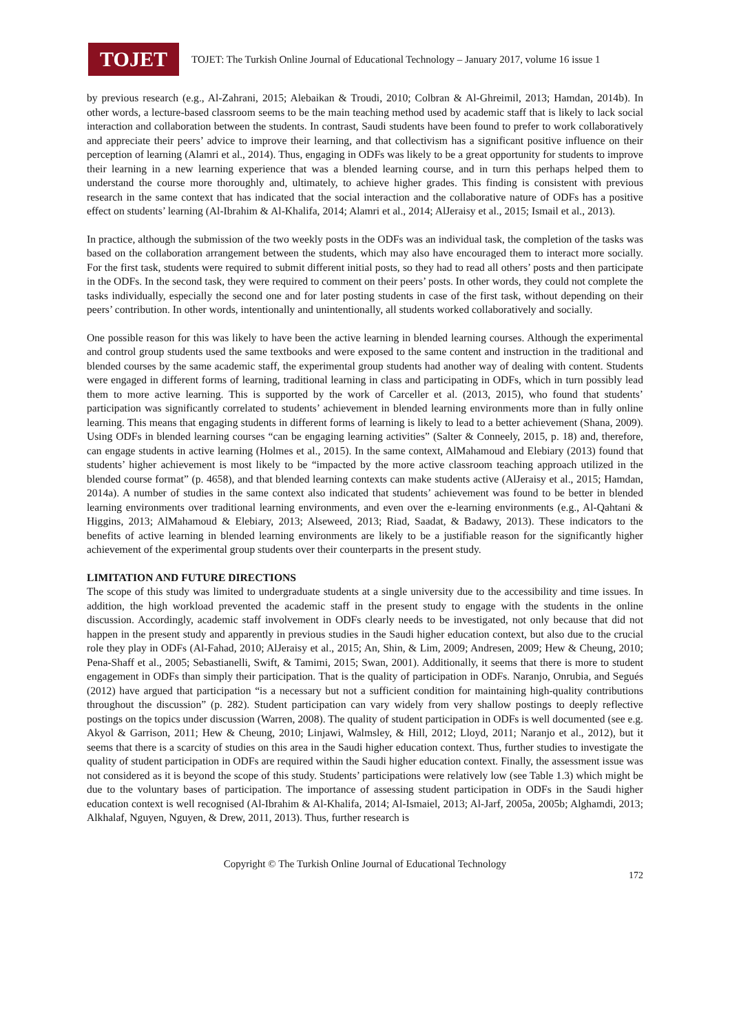TOJET
TOJET: The Turkish Online Journal of Educational Technology – January 2017, volume 16 issue 1
by previous research (e.g., Al-Zahrani, 2015; Alebaikan & Troudi, 2010; Colbran & Al-Ghreimil, 2013; Hamdan, 2014b). In other words, a lecture-based classroom seems to be the main teaching method used by academic staff that is likely to lack social interaction and collaboration between the students. In contrast, Saudi students have been found to prefer to work collaboratively and appreciate their peers’ advice to improve their learning, and that collectivism has a significant positive influence on their perception of learning (Alamri et al., 2014). Thus, engaging in ODFs was likely to be a great opportunity for students to improve their learning in a new learning experience that was a blended learning course, and in turn this perhaps helped them to understand the course more thoroughly and, ultimately, to achieve higher grades. This finding is consistent with previous research in the same context that has indicated that the social interaction and the collaborative nature of ODFs has a positive effect on students’ learning (Al-Ibrahim & Al-Khalifa, 2014; Alamri et al., 2014; AlJeraisy et al., 2015; Ismail et al., 2013).
In practice, although the submission of the two weekly posts in the ODFs was an individual task, the completion of the tasks was based on the collaboration arrangement between the students, which may also have encouraged them to interact more socially. For the first task, students were required to submit different initial posts, so they had to read all others’ posts and then participate in the ODFs. In the second task, they were required to comment on their peers’ posts. In other words, they could not complete the tasks individually, especially the second one and for later posting students in case of the first task, without depending on their peers’ contribution. In other words, intentionally and unintentionally, all students worked collaboratively and socially.
One possible reason for this was likely to have been the active learning in blended learning courses. Although the experimental and control group students used the same textbooks and were exposed to the same content and instruction in the traditional and blended courses by the same academic staff, the experimental group students had another way of dealing with content. Students were engaged in different forms of learning, traditional learning in class and participating in ODFs, which in turn possibly lead them to more active learning. This is supported by the work of Carceller et al. (2013, 2015), who found that students’ participation was significantly correlated to students’ achievement in blended learning environments more than in fully online learning. This means that engaging students in different forms of learning is likely to lead to a better achievement (Shana, 2009). Using ODFs in blended learning courses “can be engaging learning activities” (Salter & Conneely, 2015, p. 18) and, therefore, can engage students in active learning (Holmes et al., 2015). In the same context, AlMahamoud and Elebiary (2013) found that students’ higher achievement is most likely to be “impacted by the more active classroom teaching approach utilized in the blended course format” (p. 4658), and that blended learning contexts can make students active (AlJeraisy et al., 2015; Hamdan, 2014a). A number of studies in the same context also indicated that students’ achievement was found to be better in blended learning environments over traditional learning environments, and even over the e-learning environments (e.g., Al-Qahtani & Higgins, 2013; AlMahamoud & Elebiary, 2013; Alseweed, 2013; Riad, Saadat, & Badawy, 2013). These indicators to the benefits of active learning in blended learning environments are likely to be a justifiable reason for the significantly higher achievement of the experimental group students over their counterparts in the present study.
LIMITATION AND FUTURE DIRECTIONS
The scope of this study was limited to undergraduate students at a single university due to the accessibility and time issues. In addition, the high workload prevented the academic staff in the present study to engage with the students in the online discussion. Accordingly, academic staff involvement in ODFs clearly needs to be investigated, not only because that did not happen in the present study and apparently in previous studies in the Saudi higher education context, but also due to the crucial role they play in ODFs (Al-Fahad, 2010; AlJeraisy et al., 2015; An, Shin, & Lim, 2009; Andresen, 2009; Hew & Cheung, 2010; Pena-Shaff et al., 2005; Sebastianelli, Swift, & Tamimi, 2015; Swan, 2001). Additionally, it seems that there is more to student engagement in ODFs than simply their participation. That is the quality of participation in ODFs. Naranjo, Onrubia, and Segués (2012) have argued that participation “is a necessary but not a sufficient condition for maintaining high-quality contributions throughout the discussion” (p. 282). Student participation can vary widely from very shallow postings to deeply reflective postings on the topics under discussion (Warren, 2008). The quality of student participation in ODFs is well documented (see e.g. Akyol & Garrison, 2011; Hew & Cheung, 2010; Linjawi, Walmsley, & Hill, 2012; Lloyd, 2011; Naranjo et al., 2012), but it seems that there is a scarcity of studies on this area in the Saudi higher education context. Thus, further studies to investigate the quality of student participation in ODFs are required within the Saudi higher education context. Finally, the assessment issue was not considered as it is beyond the scope of this study. Students’ participations were relatively low (see Table 1.3) which might be due to the voluntary bases of participation. The importance of assessing student participation in ODFs in the Saudi higher education context is well recognised (Al-Ibrahim & Al-Khalifa, 2014; Al-Ismaiel, 2013; Al-Jarf, 2005a, 2005b; Alghamdi, 2013; Alkhalaf, Nguyen, Nguyen, & Drew, 2011, 2013). Thus, further research is
Copyright © The Turkish Online Journal of Educational Technology
172